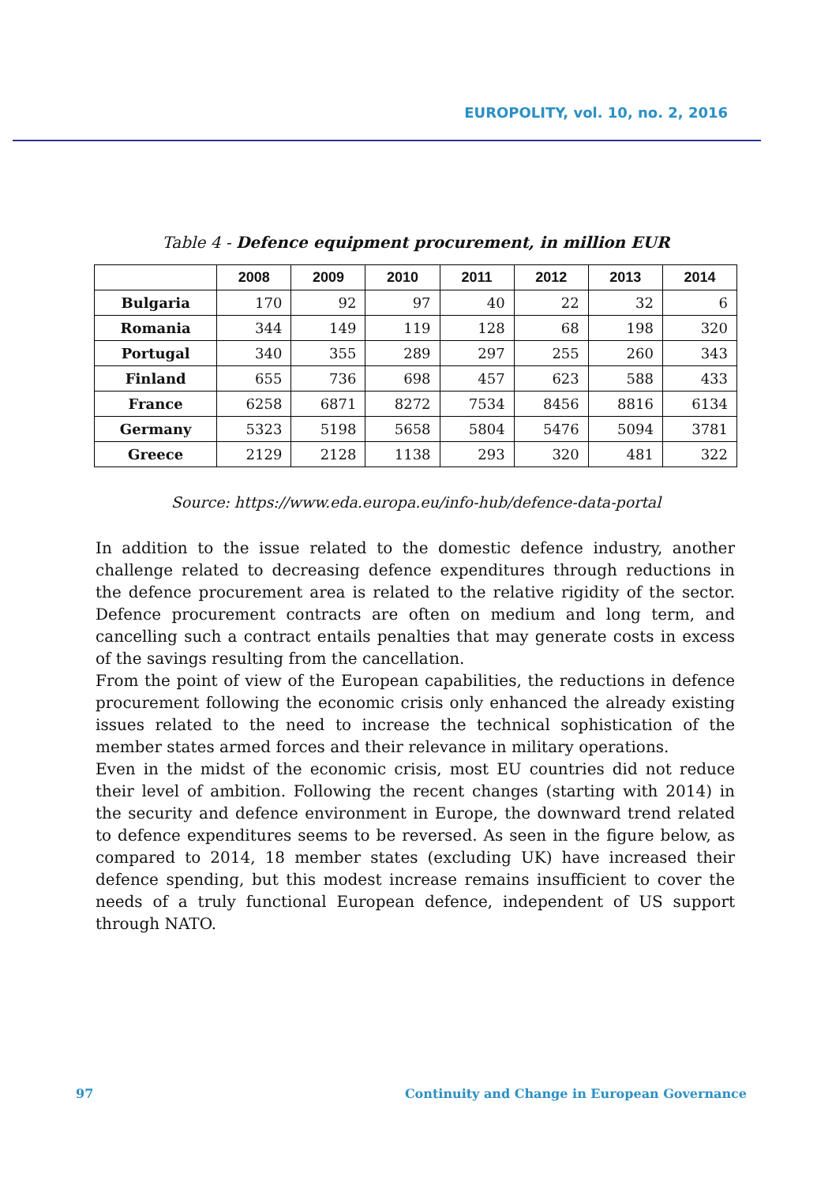EUROPOLITY, vol. 10, no. 2, 2016
Table 4 - Defence equipment procurement, in million EUR
| | 2008 | 2009 | 2010 | 2011 | 2012 | 2013 | 2014 |
| --- | --- | --- | --- | --- | --- | --- | --- |
| Bulgaria | 170 | 92 | 97 | 40 | 22 | 32 | 6 |
| Romania | 344 | 149 | 119 | 128 | 68 | 198 | 320 |
| Portugal | 340 | 355 | 289 | 297 | 255 | 260 | 343 |
| Finland | 655 | 736 | 698 | 457 | 623 | 588 | 433 |
| France | 6258 | 6871 | 8272 | 7534 | 8456 | 8816 | 6134 |
| Germany | 5323 | 5198 | 5658 | 5804 | 5476 | 5094 | 3781 |
| Greece | 2129 | 2128 | 1138 | 293 | 320 | 481 | 322 |
Source: https://www.eda.europa.eu/info-hub/defence-data-portal
In addition to the issue related to the domestic defence industry, another challenge related to decreasing defence expenditures through reductions in the defence procurement area is related to the relative rigidity of the sector. Defence procurement contracts are often on medium and long term, and cancelling such a contract entails penalties that may generate costs in excess of the savings resulting from the cancellation.
From the point of view of the European capabilities, the reductions in defence procurement following the economic crisis only enhanced the already existing issues related to the need to increase the technical sophistication of the member states armed forces and their relevance in military operations.
Even in the midst of the economic crisis, most EU countries did not reduce their level of ambition. Following the recent changes (starting with 2014) in the security and defence environment in Europe, the downward trend related to defence expenditures seems to be reversed. As seen in the figure below, as compared to 2014, 18 member states (excluding UK) have increased their defence spending, but this modest increase remains insufficient to cover the needs of a truly functional European defence, independent of US support through NATO.
97
Continuity and Change in European Governance